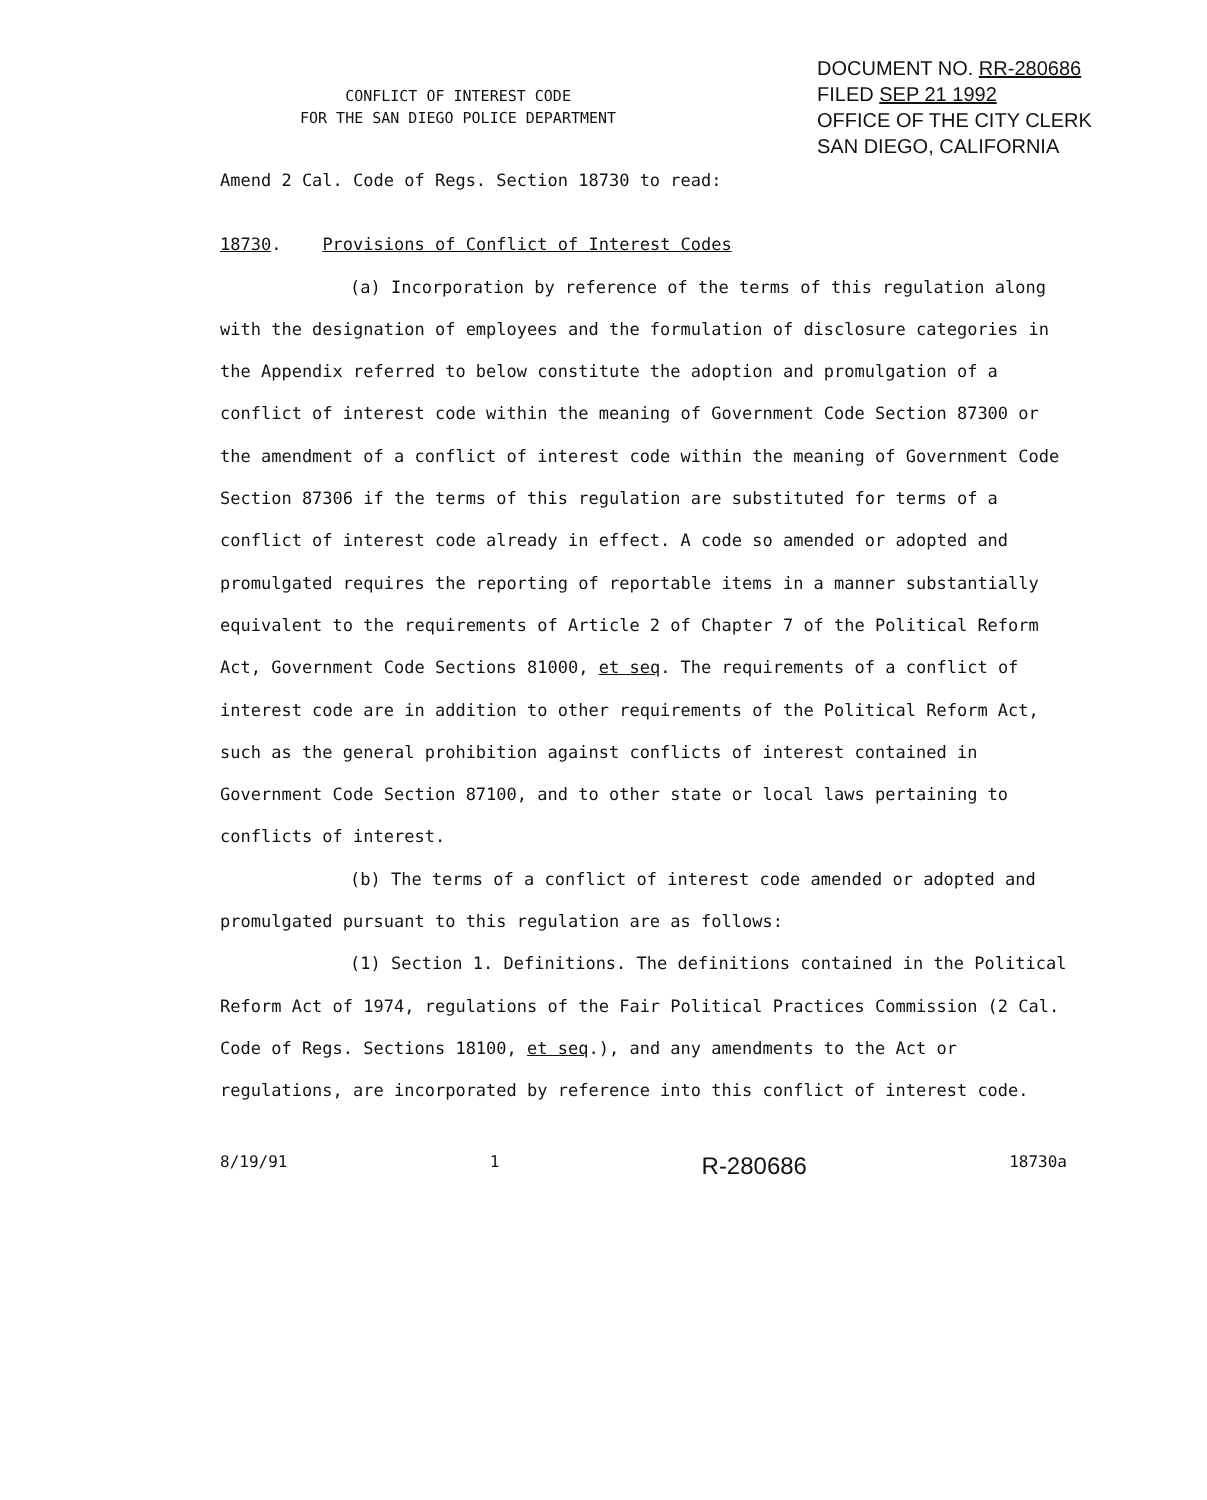CONFLICT OF INTEREST CODE
FOR THE SAN DIEGO POLICE DEPARTMENT
DOCUMENT NO. RR-280686
FILED SEP 21 1992
OFFICE OF THE CITY CLERK
SAN DIEGO, CALIFORNIA
Amend 2 Cal. Code of Regs. Section 18730 to read:
18730. Provisions of Conflict of Interest Codes
(a) Incorporation by reference of the terms of this regulation along with the designation of employees and the formulation of disclosure categories in the Appendix referred to below constitute the adoption and promulgation of a conflict of interest code within the meaning of Government Code Section 87300 or the amendment of a conflict of interest code within the meaning of Government Code Section 87306 if the terms of this regulation are substituted for terms of a conflict of interest code already in effect. A code so amended or adopted and promulgated requires the reporting of reportable items in a manner substantially equivalent to the requirements of Article 2 of Chapter 7 of the Political Reform Act, Government Code Sections 81000, et seq. The requirements of a conflict of interest code are in addition to other requirements of the Political Reform Act, such as the general prohibition against conflicts of interest contained in Government Code Section 87100, and to other state or local laws pertaining to conflicts of interest.
(b) The terms of a conflict of interest code amended or adopted and promulgated pursuant to this regulation are as follows:
(1) Section 1. Definitions. The definitions contained in the Political Reform Act of 1974, regulations of the Fair Political Practices Commission (2 Cal. Code of Regs. Sections 18100, et seq.), and any amendments to the Act or regulations, are incorporated by reference into this conflict of interest code.
8/19/91 1 R-280686 18730a